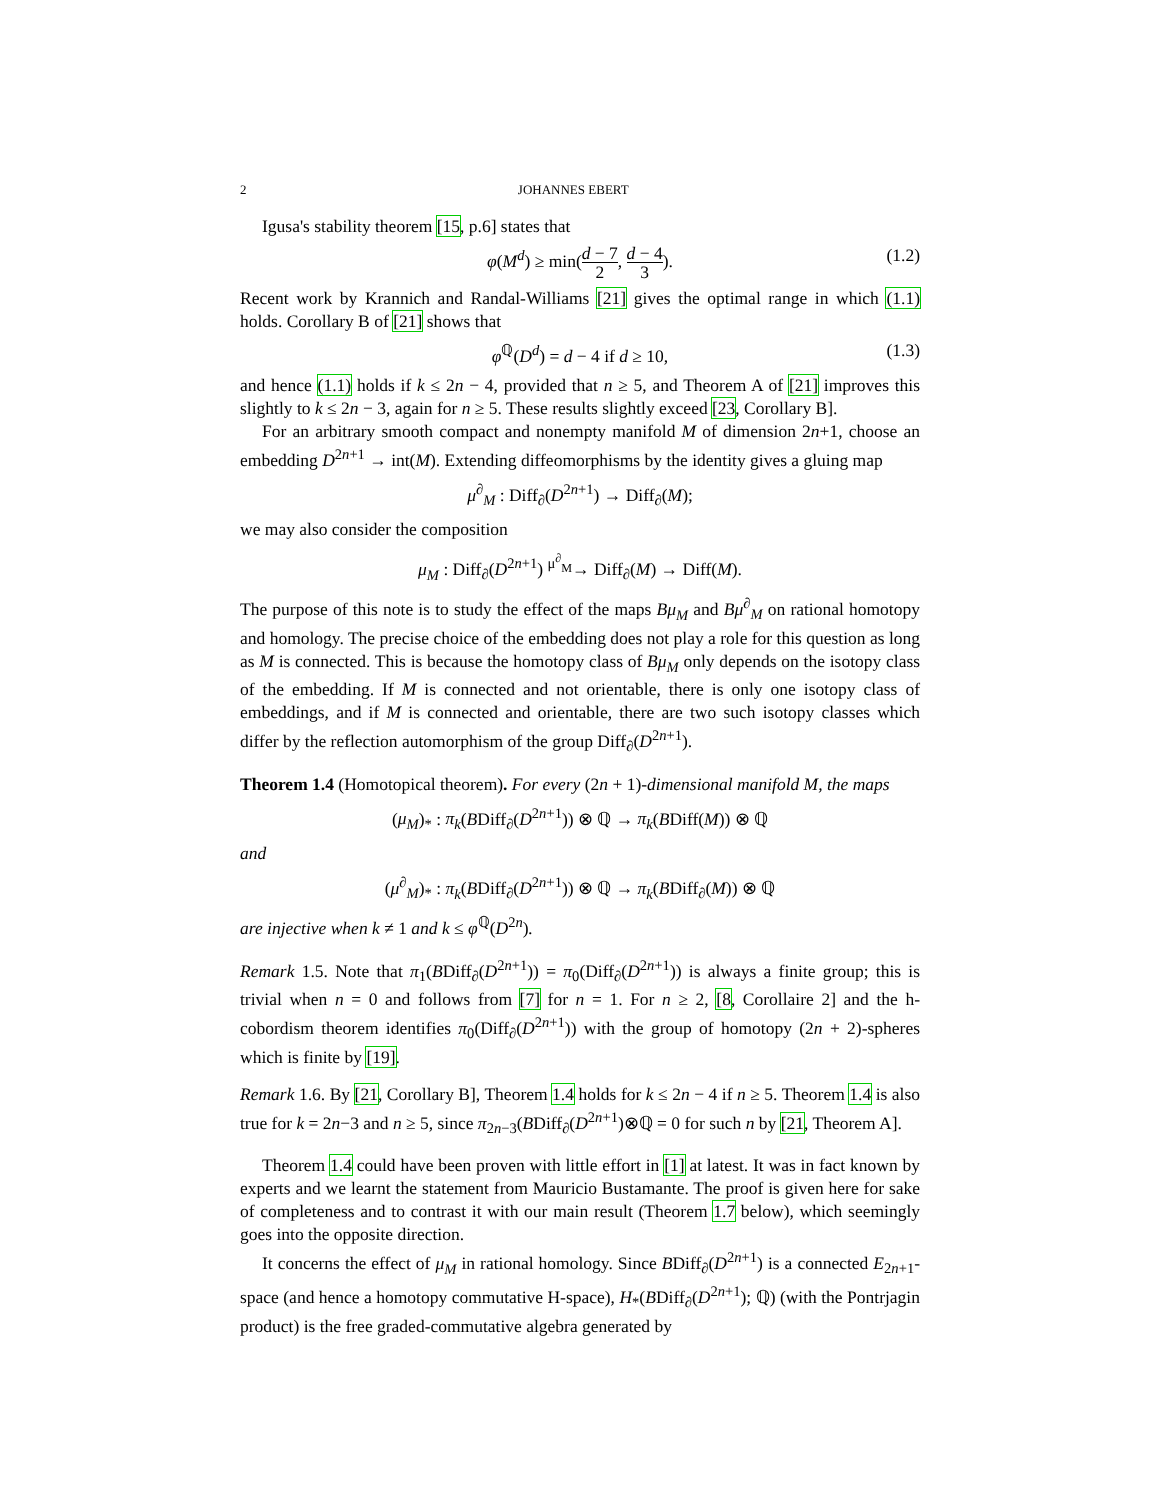2 JOHANNES EBERT
Igusa's stability theorem [15, p.6] states that
φ(M<sup>d</sup>) ≥ min(d − 7 2, d − 4 3). (1.2)
Recent work by Krannich and Randal-Williams [21] gives the optimal range in which (1.1) holds. Corollary B of [21] shows that
φ<sup>ℚ</sup>(D<sup>d</sup>) = d − 4 if d ≥ 10, (1.3)
and hence (1.1) holds if k ≤ 2n − 4, provided that n ≥ 5, and Theorem A of [21] improves this slightly to k ≤ 2n − 3, again for n ≥ 5. These results slightly exceed [23, Corollary B].
For an arbitrary smooth compact and nonempty manifold M of dimension 2n+1, choose an embedding D<sup>2n+1</sup> → int(M). Extending diffeomorphisms by the identity gives a gluing map
μ<sup>∂</sup><sub>M</sub> : Diff<sub>∂</sub>(D<sup>2n+1</sup>) → Diff<sub>∂</sub>(M);
we may also consider the composition
μ<sub>M</sub> : Diff<sub>∂</sub>(D<sup>2n+1</sup>) <sup>μ<sup>∂</sup><sub>M</sub></sup>→ Diff<sub>∂</sub>(M) → Diff(M).
The purpose of this note is to study the effect of the maps Bμ<sub>M</sub> and Bμ<sup>∂</sup><sub>M</sub> on rational homotopy and homology. The precise choice of the embedding does not play a role for this question as long as M is connected. This is because the homotopy class of Bμ<sub>M</sub> only depends on the isotopy class of the embedding. If M is connected and not orientable, there is only one isotopy class of embeddings, and if M is connected and orientable, there are two such isotopy classes which differ by the reflection automorphism of the group Diff<sub>∂</sub>(D<sup>2n+1</sup>).
Theorem 1.4 (Homotopical theorem). For every (2n + 1)-dimensional manifold M, the maps
(μ<sub>M</sub>)<sub>*</sub> : π<sub>k</sub>(BDiff<sub>∂</sub>(D<sup>2n+1</sup>)) ⊗ ℚ → π<sub>k</sub>(BDiff(M)) ⊗ ℚ
and
(μ<sup>∂</sup><sub>M</sub>)<sub>*</sub> : π<sub>k</sub>(BDiff<sub>∂</sub>(D<sup>2n+1</sup>)) ⊗ ℚ → π<sub>k</sub>(BDiff<sub>∂</sub>(M)) ⊗ ℚ
are injective when k ≠ 1 and k ≤ φ<sup>ℚ</sup>(D<sup>2n</sup>).
Remark 1.5. Note that π<sub>1</sub>(BDiff<sub>∂</sub>(D<sup>2n+1</sup>)) = π<sub>0</sub>(Diff<sub>∂</sub>(D<sup>2n+1</sup>)) is always a finite group; this is trivial when n = 0 and follows from [7] for n = 1. For n ≥ 2, [8, Corollaire 2] and the h-cobordism theorem identifies π<sub>0</sub>(Diff<sub>∂</sub>(D<sup>2n+1</sup>)) with the group of homotopy (2n + 2)-spheres which is finite by [19].
Remark 1.6. By [21, Corollary B], Theorem 1.4 holds for k ≤ 2n − 4 if n ≥ 5. Theorem 1.4 is also true for k = 2n−3 and n ≥ 5, since π<sub>2n−3</sub>(BDiff<sub>∂</sub>(D<sup>2n+1</sup>)⊗ℚ = 0 for such n by [21, Theorem A].
Theorem 1.4 could have been proven with little effort in [1] at latest. It was in fact known by experts and we learnt the statement from Mauricio Bustamante. The proof is given here for sake of completeness and to contrast it with our main result (Theorem 1.7 below), which seemingly goes into the opposite direction.
It concerns the effect of μ<sub>M</sub> in rational homology. Since BDiff<sub>∂</sub>(D<sup>2n+1</sup>) is a connected E<sub>2n+1</sub>-space (and hence a homotopy commutative H-space), H<sub>*</sub>(BDiff<sub>∂</sub>(D<sup>2n+1</sup>); ℚ) (with the Pontrjagin product) is the free graded-commutative algebra generated by